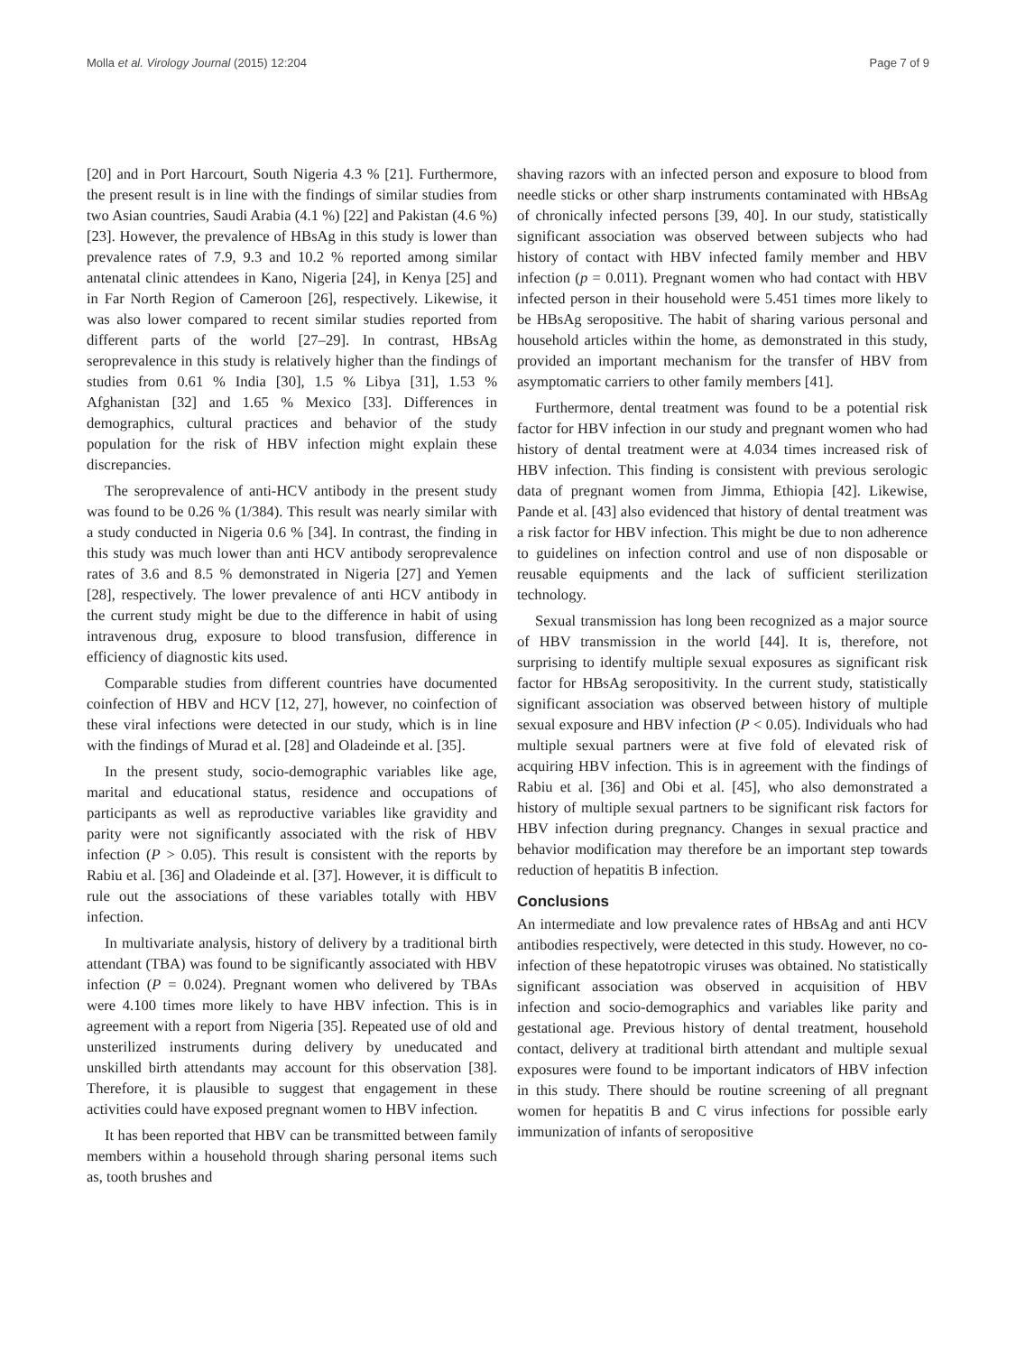Molla et al. Virology Journal (2015) 12:204 Page 7 of 9
[20] and in Port Harcourt, South Nigeria 4.3 % [21]. Furthermore, the present result is in line with the findings of similar studies from two Asian countries, Saudi Arabia (4.1 %) [22] and Pakistan (4.6 %) [23]. However, the prevalence of HBsAg in this study is lower than prevalence rates of 7.9, 9.3 and 10.2 % reported among similar antenatal clinic attendees in Kano, Nigeria [24], in Kenya [25] and in Far North Region of Cameroon [26], respectively. Likewise, it was also lower compared to recent similar studies reported from different parts of the world [27–29]. In contrast, HBsAg seroprevalence in this study is relatively higher than the findings of studies from 0.61 % India [30], 1.5 % Libya [31], 1.53 % Afghanistan [32] and 1.65 % Mexico [33]. Differences in demographics, cultural practices and behavior of the study population for the risk of HBV infection might explain these discrepancies.
The seroprevalence of anti-HCV antibody in the present study was found to be 0.26 % (1/384). This result was nearly similar with a study conducted in Nigeria 0.6 % [34]. In contrast, the finding in this study was much lower than anti HCV antibody seroprevalence rates of 3.6 and 8.5 % demonstrated in Nigeria [27] and Yemen [28], respectively. The lower prevalence of anti HCV antibody in the current study might be due to the difference in habit of using intravenous drug, exposure to blood transfusion, difference in efficiency of diagnostic kits used.
Comparable studies from different countries have documented coinfection of HBV and HCV [12, 27], however, no coinfection of these viral infections were detected in our study, which is in line with the findings of Murad et al. [28] and Oladeinde et al. [35].
In the present study, socio-demographic variables like age, marital and educational status, residence and occupations of participants as well as reproductive variables like gravidity and parity were not significantly associated with the risk of HBV infection (P > 0.05). This result is consistent with the reports by Rabiu et al. [36] and Oladeinde et al. [37]. However, it is difficult to rule out the associations of these variables totally with HBV infection.
In multivariate analysis, history of delivery by a traditional birth attendant (TBA) was found to be significantly associated with HBV infection (P = 0.024). Pregnant women who delivered by TBAs were 4.100 times more likely to have HBV infection. This is in agreement with a report from Nigeria [35]. Repeated use of old and unsterilized instruments during delivery by uneducated and unskilled birth attendants may account for this observation [38]. Therefore, it is plausible to suggest that engagement in these activities could have exposed pregnant women to HBV infection.
It has been reported that HBV can be transmitted between family members within a household through sharing personal items such as, tooth brushes and
shaving razors with an infected person and exposure to blood from needle sticks or other sharp instruments contaminated with HBsAg of chronically infected persons [39, 40]. In our study, statistically significant association was observed between subjects who had history of contact with HBV infected family member and HBV infection (p = 0.011). Pregnant women who had contact with HBV infected person in their household were 5.451 times more likely to be HBsAg seropositive. The habit of sharing various personal and household articles within the home, as demonstrated in this study, provided an important mechanism for the transfer of HBV from asymptomatic carriers to other family members [41].
Furthermore, dental treatment was found to be a potential risk factor for HBV infection in our study and pregnant women who had history of dental treatment were at 4.034 times increased risk of HBV infection. This finding is consistent with previous serologic data of pregnant women from Jimma, Ethiopia [42]. Likewise, Pande et al. [43] also evidenced that history of dental treatment was a risk factor for HBV infection. This might be due to non adherence to guidelines on infection control and use of non disposable or reusable equipments and the lack of sufficient sterilization technology.
Sexual transmission has long been recognized as a major source of HBV transmission in the world [44]. It is, therefore, not surprising to identify multiple sexual exposures as significant risk factor for HBsAg seropositivity. In the current study, statistically significant association was observed between history of multiple sexual exposure and HBV infection (P < 0.05). Individuals who had multiple sexual partners were at five fold of elevated risk of acquiring HBV infection. This is in agreement with the findings of Rabiu et al. [36] and Obi et al. [45], who also demonstrated a history of multiple sexual partners to be significant risk factors for HBV infection during pregnancy. Changes in sexual practice and behavior modification may therefore be an important step towards reduction of hepatitis B infection.
Conclusions
An intermediate and low prevalence rates of HBsAg and anti HCV antibodies respectively, were detected in this study. However, no co-infection of these hepatotropic viruses was obtained. No statistically significant association was observed in acquisition of HBV infection and socio-demographics and variables like parity and gestational age. Previous history of dental treatment, household contact, delivery at traditional birth attendant and multiple sexual exposures were found to be important indicators of HBV infection in this study. There should be routine screening of all pregnant women for hepatitis B and C virus infections for possible early immunization of infants of seropositive